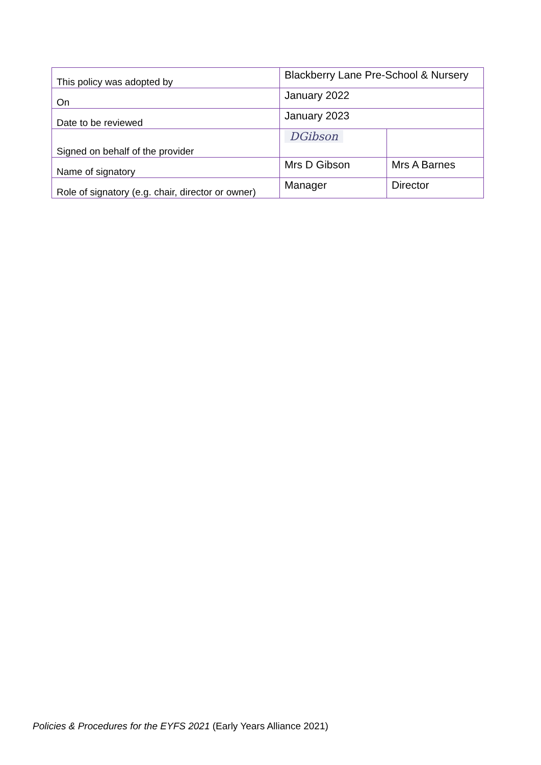| This policy was adopted by | Blackberry Lane Pre-School & Nursery | |
| On | January 2022 | |
| Date to be reviewed | January 2023 | |
| Signed on behalf of the provider | DGibson | |
| Name of signatory | Mrs D Gibson | Mrs A Barnes |
| Role of signatory (e.g. chair, director or owner) | Manager | Director |
Policies & Procedures for the EYFS 2021 (Early Years Alliance 2021)